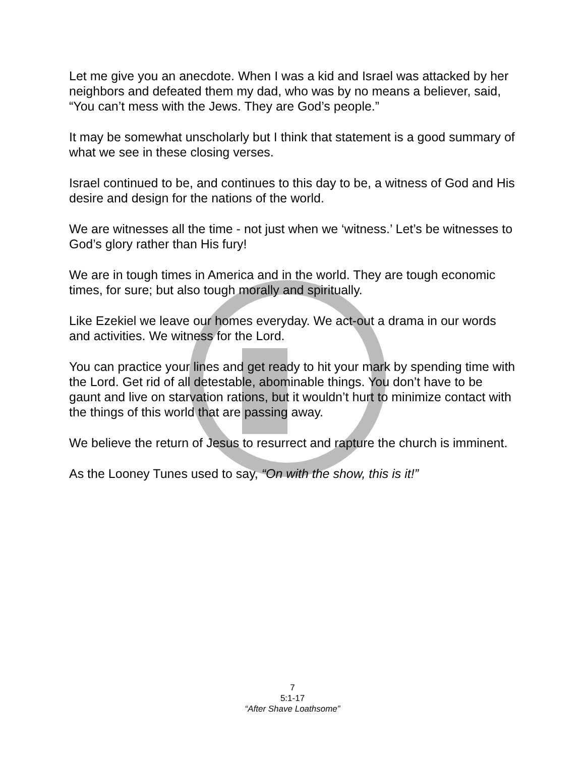Let me give you an anecdote. When I was a kid and Israel was attacked by her neighbors and defeated them my dad, who was by no means a believer, said, “You can’t mess with the Jews. They are God’s people.”
It may be somewhat unscholarly but I think that statement is a good summary of what we see in these closing verses.
Israel continued to be, and continues to this day to be, a witness of God and His desire and design for the nations of the world.
We are witnesses all the time - not just when we ‘witness.’ Let’s be witnesses to God’s glory rather than His fury!
We are in tough times in America and in the world. They are tough economic times, for sure; but also tough morally and spiritually.
Like Ezekiel we leave our homes everyday. We act-out a drama in our words and activities. We witness for the Lord.
You can practice your lines and get ready to hit your mark by spending time with the Lord. Get rid of all detestable, abominable things. You don’t have to be gaunt and live on starvation rations, but it wouldn’t hurt to minimize contact with the things of this world that are passing away.
We believe the return of Jesus to resurrect and rapture the church is imminent.
As the Looney Tunes used to say, “On with the show, this is it!”
7
5:1-17
“After Shave Loathsome”